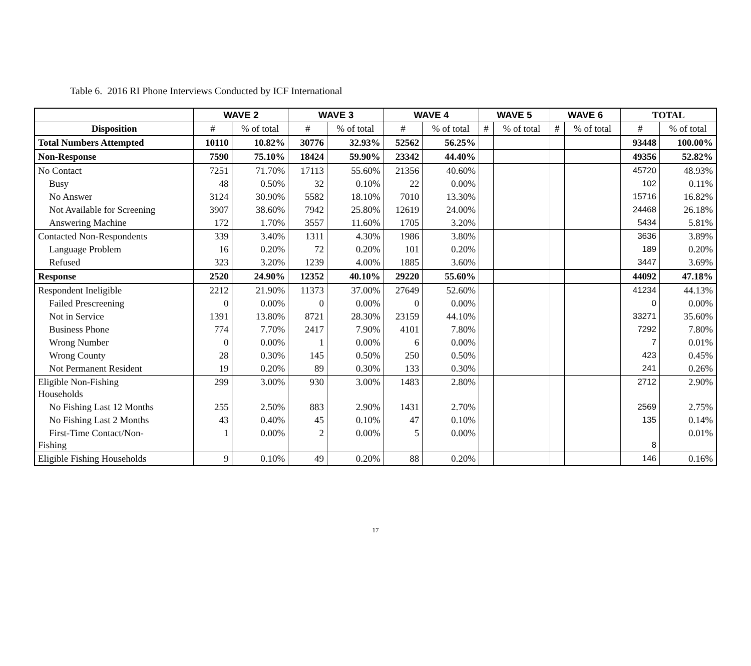Table 6. 2016 RI Phone Interviews Conducted by ICF International
| | WAVE 2 | | WAVE 3 | | WAVE 4 | | WAVE 5 | | WAVE 6 | | TOTAL | |
| --- | --- | --- | --- | --- | --- | --- | --- | --- | --- | --- | --- | --- |
| Disposition | # | % of total | # | % of total | # | % of total | # | % of total | # | % of total | # | % of total |
| Total Numbers Attempted | 10110 | 10.82% | 30776 | 32.93% | 52562 | 56.25% | | | | | 93448 | 100.00% |
| Non-Response | 7590 | 75.10% | 18424 | 59.90% | 23342 | 44.40% | | | | | 49356 | 52.82% |
| No Contact | 7251 | 71.70% | 17113 | 55.60% | 21356 | 40.60% | | | | | 45720 | 48.93% |
| Busy | 48 | 0.50% | 32 | 0.10% | 22 | 0.00% | | | | | 102 | 0.11% |
| No Answer | 3124 | 30.90% | 5582 | 18.10% | 7010 | 13.30% | | | | | 15716 | 16.82% |
| Not Available for Screening | 3907 | 38.60% | 7942 | 25.80% | 12619 | 24.00% | | | | | 24468 | 26.18% |
| Answering Machine | 172 | 1.70% | 3557 | 11.60% | 1705 | 3.20% | | | | | 5434 | 5.81% |
| Contacted Non-Respondents | 339 | 3.40% | 1311 | 4.30% | 1986 | 3.80% | | | | | 3636 | 3.89% |
| Language Problem | 16 | 0.20% | 72 | 0.20% | 101 | 0.20% | | | | | 189 | 0.20% |
| Refused | 323 | 3.20% | 1239 | 4.00% | 1885 | 3.60% | | | | | 3447 | 3.69% |
| Response | 2520 | 24.90% | 12352 | 40.10% | 29220 | 55.60% | | | | | 44092 | 47.18% |
| Respondent Ineligible | 2212 | 21.90% | 11373 | 37.00% | 27649 | 52.60% | | | | | 41234 | 44.13% |
| Failed Prescreening | 0 | 0.00% | 0 | 0.00% | 0 | 0.00% | | | | | 0 | 0.00% |
| Not in Service | 1391 | 13.80% | 8721 | 28.30% | 23159 | 44.10% | | | | | 33271 | 35.60% |
| Business Phone | 774 | 7.70% | 2417 | 7.90% | 4101 | 7.80% | | | | | 7292 | 7.80% |
| Wrong Number | 0 | 0.00% | 1 | 0.00% | 6 | 0.00% | | | | | 7 | 0.01% |
| Wrong County | 28 | 0.30% | 145 | 0.50% | 250 | 0.50% | | | | | 423 | 0.45% |
| Not Permanent Resident | 19 | 0.20% | 89 | 0.30% | 133 | 0.30% | | | | | 241 | 0.26% |
| Eligible Non-Fishing Households | 299 | 3.00% | 930 | 3.00% | 1483 | 2.80% | | | | | 2712 | 2.90% |
| No Fishing Last 12 Months | 255 | 2.50% | 883 | 2.90% | 1431 | 2.70% | | | | | 2569 | 2.75% |
| No Fishing Last 2 Months | 43 | 0.40% | 45 | 0.10% | 47 | 0.10% | | | | | 135 | 0.14% |
| First-Time Contact/Non- Fishing | 1 | 0.00% | 2 | 0.00% | 5 | 0.00% | | | | | 8 | 0.01% |
| Eligible Fishing Households | 9 | 0.10% | 49 | 0.20% | 88 | 0.20% | | | | | 146 | 0.16% |
17